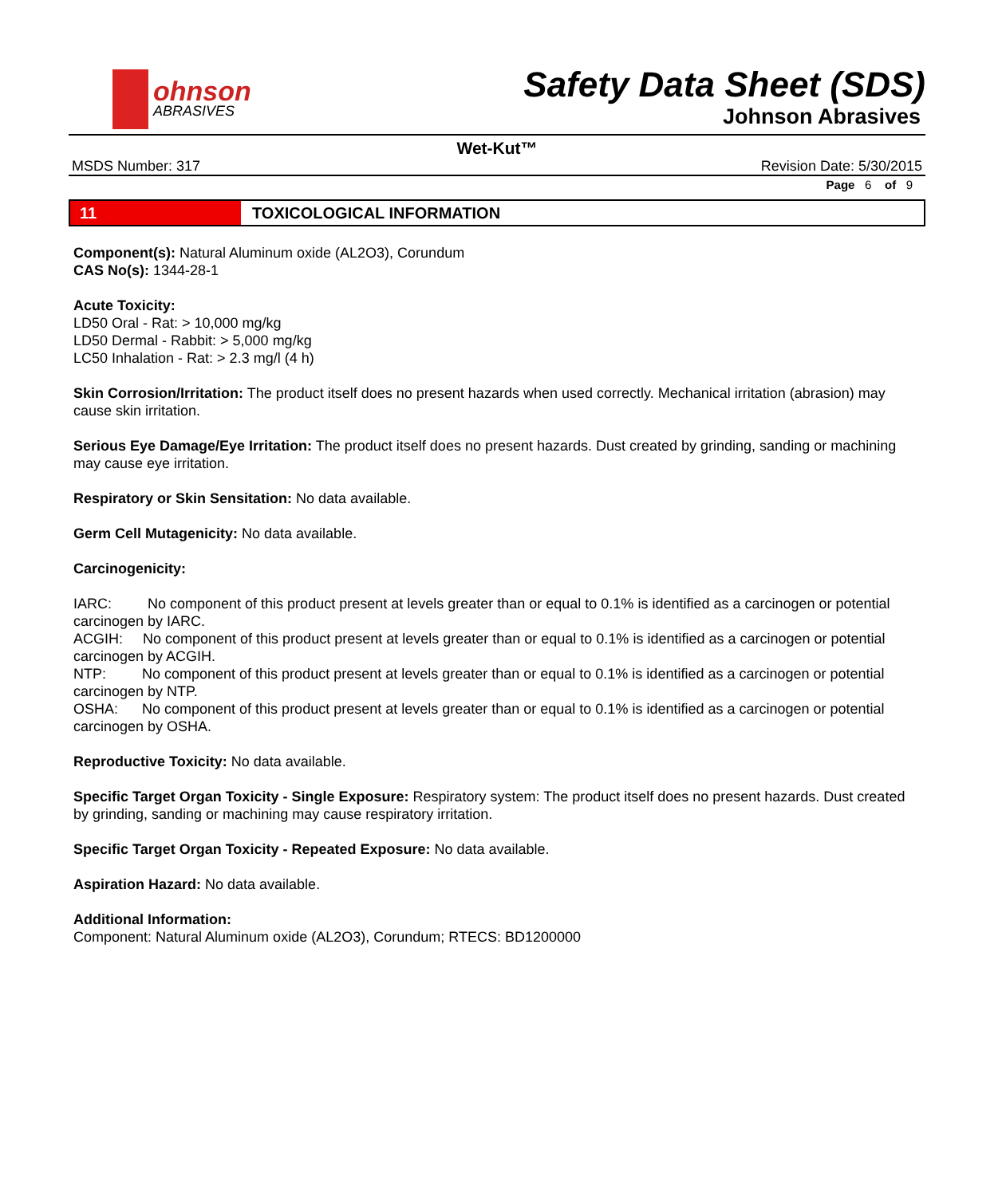ohnson
ABRASIVES
Safety Data Sheet (SDS)
Johnson Abrasives
Wet-Kut™
MSDS Number: 317 Revision Date: 5/30/2015
Page 6 of 9
11 TOXICOLOGICAL INFORMATION
Component(s): Natural Aluminum oxide (AL2O3), Corundum
CAS No(s): 1344-28-1
Acute Toxicity:
LD50 Oral - Rat: > 10,000 mg/kg
LD50 Dermal - Rabbit: > 5,000 mg/kg
LC50 Inhalation - Rat: > 2.3 mg/l (4 h)
Skin Corrosion/Irritation: The product itself does no present hazards when used correctly. Mechanical irritation (abrasion) may cause skin irritation.
Serious Eye Damage/Eye Irritation: The product itself does no present hazards. Dust created by grinding, sanding or machining may cause eye irritation.
Respiratory or Skin Sensitation: No data available.
Germ Cell Mutagenicity: No data available.
Carcinogenicity:
IARC: No component of this product present at levels greater than or equal to 0.1% is identified as a carcinogen or potential carcinogen by IARC.
ACGIH: No component of this product present at levels greater than or equal to 0.1% is identified as a carcinogen or potential carcinogen by ACGIH.
NTP: No component of this product present at levels greater than or equal to 0.1% is identified as a carcinogen or potential carcinogen by NTP.
OSHA: No component of this product present at levels greater than or equal to 0.1% is identified as a carcinogen or potential carcinogen by OSHA.
Reproductive Toxicity: No data available.
Specific Target Organ Toxicity - Single Exposure: Respiratory system: The product itself does no present hazards. Dust created by grinding, sanding or machining may cause respiratory irritation.
Specific Target Organ Toxicity - Repeated Exposure: No data available.
Aspiration Hazard: No data available.
Additional Information:
Component: Natural Aluminum oxide (AL2O3), Corundum; RTECS: BD1200000